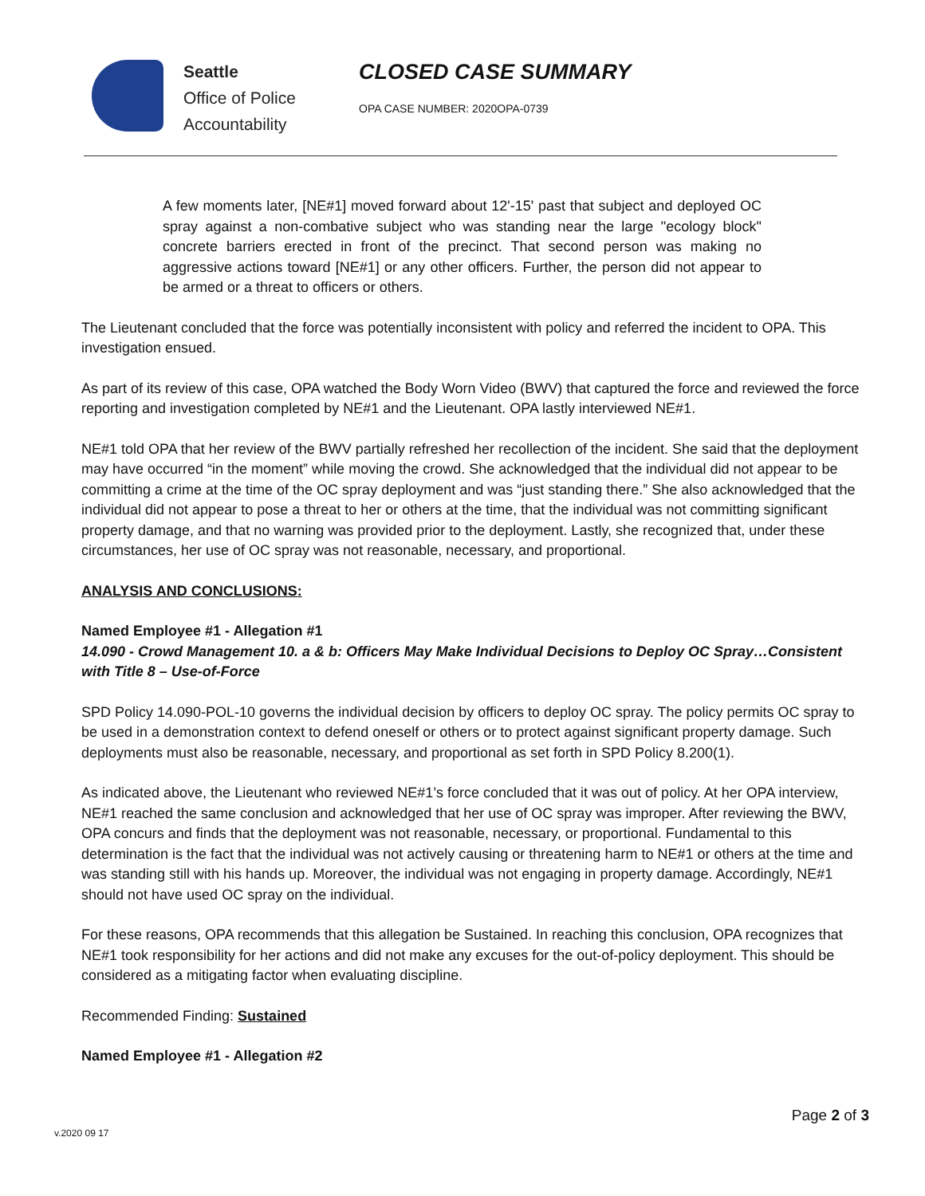Seattle
Office of Police
Accountability
CLOSED CASE SUMMARY
OPA CASE NUMBER: 2020OPA-0739
A few moments later, [NE#1] moved forward about 12'-15' past that subject and deployed OC spray against a non-combative subject who was standing near the large "ecology block" concrete barriers erected in front of the precinct. That second person was making no aggressive actions toward [NE#1] or any other officers. Further, the person did not appear to be armed or a threat to officers or others.
The Lieutenant concluded that the force was potentially inconsistent with policy and referred the incident to OPA. This investigation ensued.
As part of its review of this case, OPA watched the Body Worn Video (BWV) that captured the force and reviewed the force reporting and investigation completed by NE#1 and the Lieutenant. OPA lastly interviewed NE#1.
NE#1 told OPA that her review of the BWV partially refreshed her recollection of the incident. She said that the deployment may have occurred “in the moment” while moving the crowd. She acknowledged that the individual did not appear to be committing a crime at the time of the OC spray deployment and was “just standing there.” She also acknowledged that the individual did not appear to pose a threat to her or others at the time, that the individual was not committing significant property damage, and that no warning was provided prior to the deployment. Lastly, she recognized that, under these circumstances, her use of OC spray was not reasonable, necessary, and proportional.
ANALYSIS AND CONCLUSIONS:
Named Employee #1 - Allegation #1
14.090 - Crowd Management 10. a & b: Officers May Make Individual Decisions to Deploy OC Spray…Consistent with Title 8 – Use-of-Force
SPD Policy 14.090-POL-10 governs the individual decision by officers to deploy OC spray. The policy permits OC spray to be used in a demonstration context to defend oneself or others or to protect against significant property damage. Such deployments must also be reasonable, necessary, and proportional as set forth in SPD Policy 8.200(1).
As indicated above, the Lieutenant who reviewed NE#1’s force concluded that it was out of policy. At her OPA interview, NE#1 reached the same conclusion and acknowledged that her use of OC spray was improper. After reviewing the BWV, OPA concurs and finds that the deployment was not reasonable, necessary, or proportional. Fundamental to this determination is the fact that the individual was not actively causing or threatening harm to NE#1 or others at the time and was standing still with his hands up. Moreover, the individual was not engaging in property damage. Accordingly, NE#1 should not have used OC spray on the individual.
For these reasons, OPA recommends that this allegation be Sustained. In reaching this conclusion, OPA recognizes that NE#1 took responsibility for her actions and did not make any excuses for the out-of-policy deployment. This should be considered as a mitigating factor when evaluating discipline.
Recommended Finding: Sustained
Named Employee #1 - Allegation #2
Page 2 of 3
v.2020 09 17